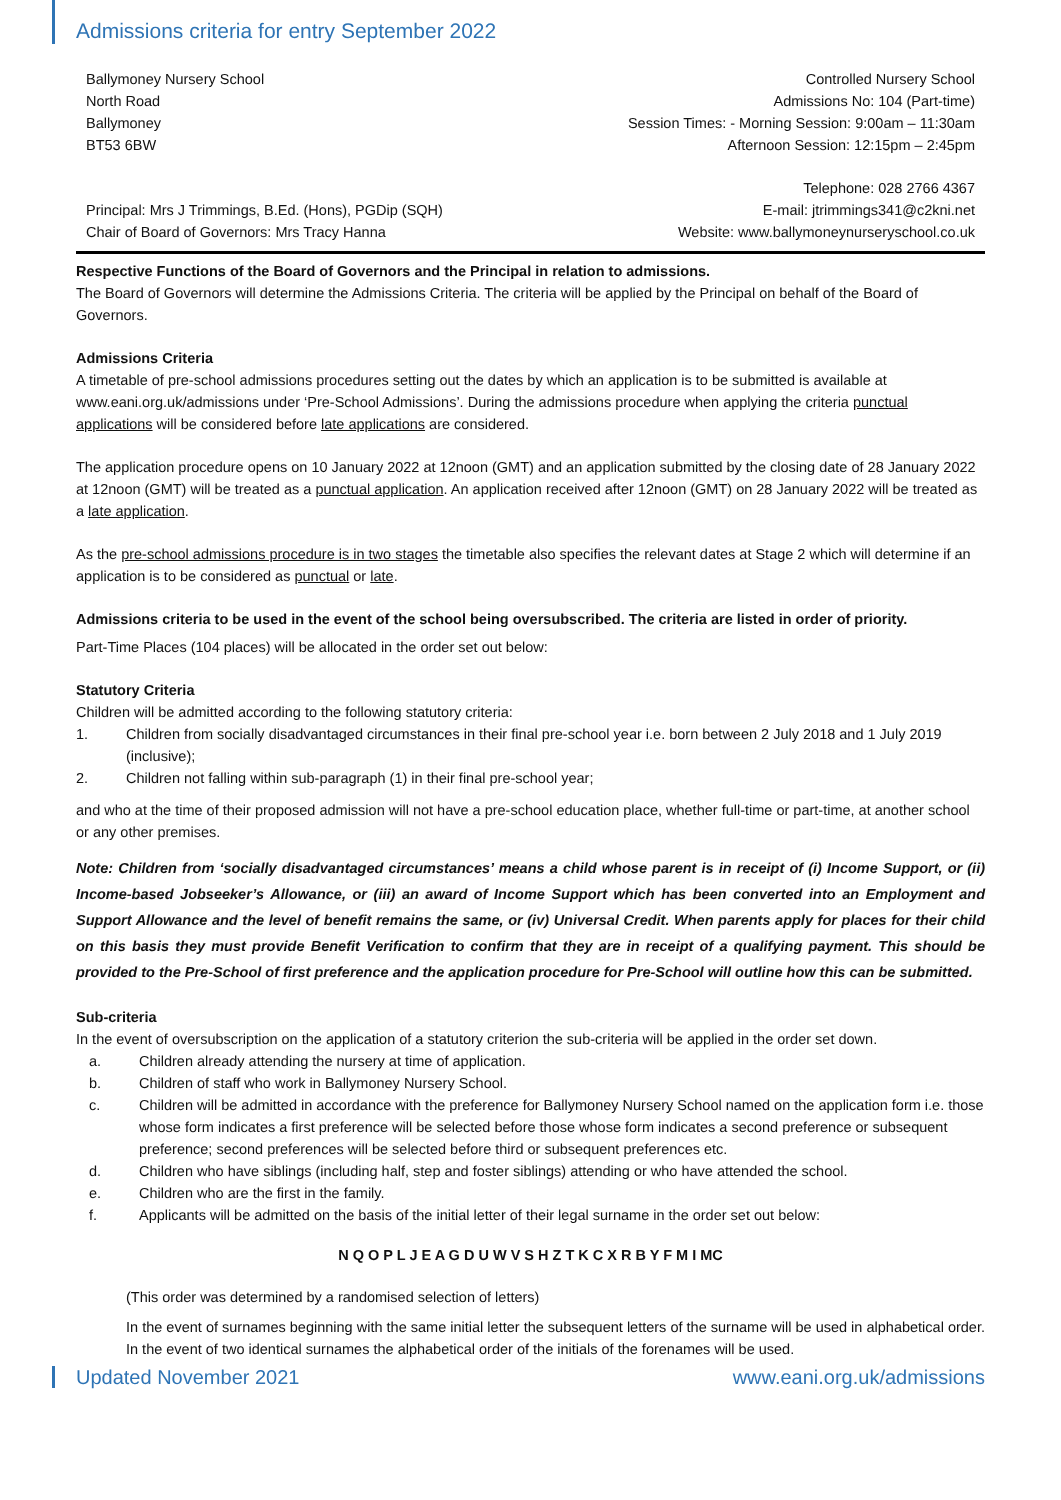Admissions criteria for entry September 2022
Ballymoney Nursery School
North Road
Ballymoney
BT53 6BW
Controlled Nursery School
Admissions No: 104 (Part-time)
Session Times: - Morning Session: 9:00am – 11:30am
Afternoon Session: 12:15pm – 2:45pm
Principal: Mrs J Trimmings, B.Ed. (Hons), PGDip (SQH)
Chair of Board of Governors: Mrs Tracy Hanna
Telephone: 028 2766 4367
E-mail: jtrimmings341@c2kni.net
Website: www.ballymoneynurseryschool.co.uk
Respective Functions of the Board of Governors and the Principal in relation to admissions.
The Board of Governors will determine the Admissions Criteria. The criteria will be applied by the Principal on behalf of the Board of Governors.
Admissions Criteria
A timetable of pre-school admissions procedures setting out the dates by which an application is to be submitted is available at www.eani.org.uk/admissions under ‘Pre-School Admissions’. During the admissions procedure when applying the criteria punctual applications will be considered before late applications are considered.
The application procedure opens on 10 January 2022 at 12noon (GMT) and an application submitted by the closing date of 28 January 2022 at 12noon (GMT) will be treated as a punctual application. An application received after 12noon (GMT) on 28 January 2022 will be treated as a late application.
As the pre-school admissions procedure is in two stages the timetable also specifies the relevant dates at Stage 2 which will determine if an application is to be considered as punctual or late.
Admissions criteria to be used in the event of the school being oversubscribed. The criteria are listed in order of priority.
Part-Time Places (104 places) will be allocated in the order set out below:
Statutory Criteria
Children will be admitted according to the following statutory criteria:
1. Children from socially disadvantaged circumstances in their final pre-school year i.e. born between 2 July 2018 and 1 July 2019 (inclusive);
2. Children not falling within sub-paragraph (1) in their final pre-school year;
and who at the time of their proposed admission will not have a pre-school education place, whether full-time or part-time, at another school or any other premises.
Note: Children from ‘socially disadvantaged circumstances’ means a child whose parent is in receipt of (i) Income Support, or (ii) Income-based Jobseeker’s Allowance, or (iii) an award of Income Support which has been converted into an Employment and Support Allowance and the level of benefit remains the same, or (iv) Universal Credit. When parents apply for places for their child on this basis they must provide Benefit Verification to confirm that they are in receipt of a qualifying payment. This should be provided to the Pre-School of first preference and the application procedure for Pre-School will outline how this can be submitted.
Sub-criteria
In the event of oversubscription on the application of a statutory criterion the sub-criteria will be applied in the order set down.
a. Children already attending the nursery at time of application.
b. Children of staff who work in Ballymoney Nursery School.
c. Children will be admitted in accordance with the preference for Ballymoney Nursery School named on the application form i.e. those whose form indicates a first preference will be selected before those whose form indicates a second preference or subsequent preference; second preferences will be selected before third or subsequent preferences etc.
d. Children who have siblings (including half, step and foster siblings) attending or who have attended the school.
e. Children who are the first in the family.
f. Applicants will be admitted on the basis of the initial letter of their legal surname in the order set out below:
N Q O P L J E A G D U W V S H Z T K C X R B Y F M I MC
(This order was determined by a randomised selection of letters)
In the event of surnames beginning with the same initial letter the subsequent letters of the surname will be used in alphabetical order. In the event of two identical surnames the alphabetical order of the initials of the forenames will be used.
Updated November 2021 www.eani.org.uk/admissions